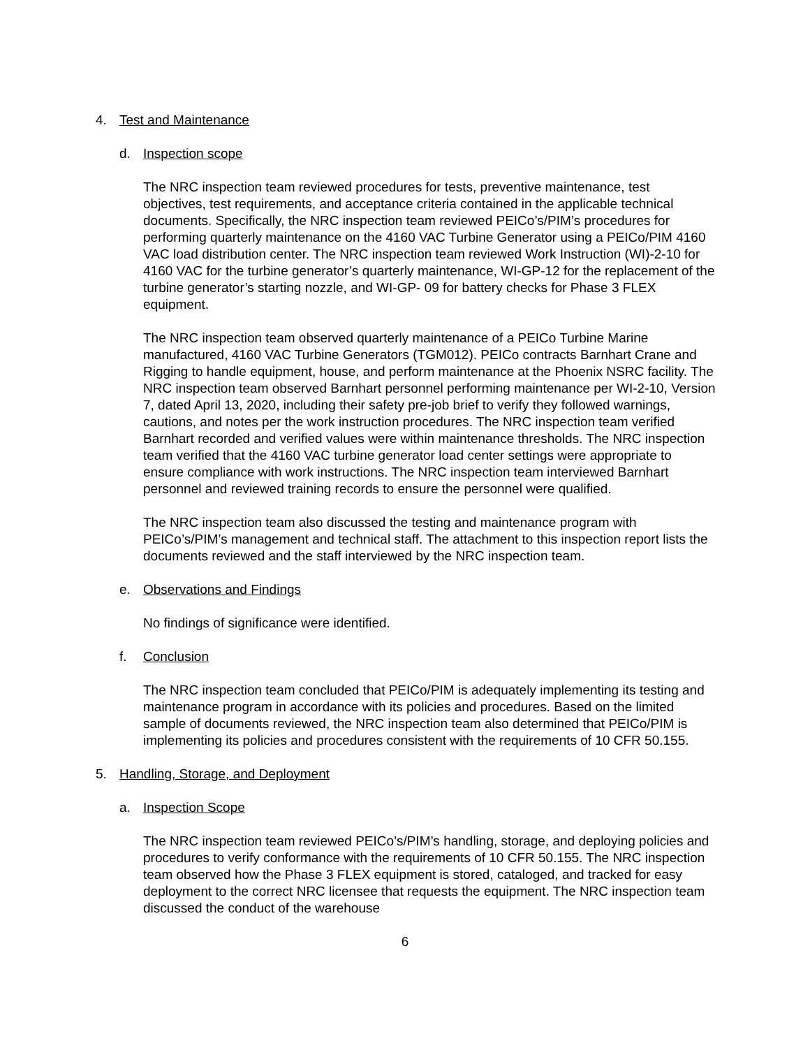4. Test and Maintenance
d. Inspection scope
The NRC inspection team reviewed procedures for tests, preventive maintenance, test objectives, test requirements, and acceptance criteria contained in the applicable technical documents. Specifically, the NRC inspection team reviewed PEICo’s/PIM’s procedures for performing quarterly maintenance on the 4160 VAC Turbine Generator using a PEICo/PIM 4160 VAC load distribution center. The NRC inspection team reviewed Work Instruction (WI)-2-10 for 4160 VAC for the turbine generator’s quarterly maintenance, WI-GP-12 for the replacement of the turbine generator’s starting nozzle, and WI-GP- 09 for battery checks for Phase 3 FLEX equipment.
The NRC inspection team observed quarterly maintenance of a PEICo Turbine Marine manufactured, 4160 VAC Turbine Generators (TGM012). PEICo contracts Barnhart Crane and Rigging to handle equipment, house, and perform maintenance at the Phoenix NSRC facility. The NRC inspection team observed Barnhart personnel performing maintenance per WI-2-10, Version 7, dated April 13, 2020, including their safety pre-job brief to verify they followed warnings, cautions, and notes per the work instruction procedures. The NRC inspection team verified Barnhart recorded and verified values were within maintenance thresholds. The NRC inspection team verified that the 4160 VAC turbine generator load center settings were appropriate to ensure compliance with work instructions. The NRC inspection team interviewed Barnhart personnel and reviewed training records to ensure the personnel were qualified.
The NRC inspection team also discussed the testing and maintenance program with PEICo’s/PIM’s management and technical staff. The attachment to this inspection report lists the documents reviewed and the staff interviewed by the NRC inspection team.
e. Observations and Findings
No findings of significance were identified.
f. Conclusion
The NRC inspection team concluded that PEICo/PIM is adequately implementing its testing and maintenance program in accordance with its policies and procedures. Based on the limited sample of documents reviewed, the NRC inspection team also determined that PEICo/PIM is implementing its policies and procedures consistent with the requirements of 10 CFR 50.155.
5. Handling, Storage, and Deployment
a. Inspection Scope
The NRC inspection team reviewed PEICo’s/PIM’s handling, storage, and deploying policies and procedures to verify conformance with the requirements of 10 CFR 50.155. The NRC inspection team observed how the Phase 3 FLEX equipment is stored, cataloged, and tracked for easy deployment to the correct NRC licensee that requests the equipment. The NRC inspection team discussed the conduct of the warehouse
6